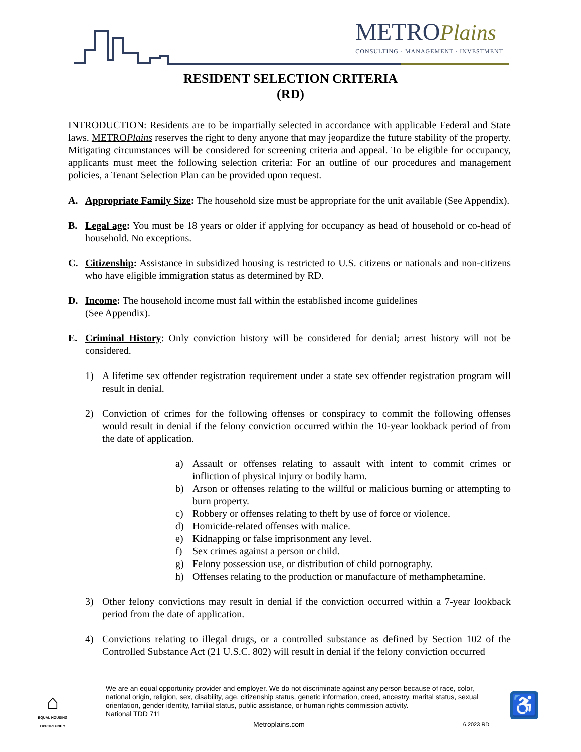METROPlains
CONSULTING · MANAGEMENT · INVESTMENT
RESIDENT SELECTION CRITERIA
(RD)
INTRODUCTION: Residents are to be impartially selected in accordance with applicable Federal and State laws. METROPlains reserves the right to deny anyone that may jeopardize the future stability of the property. Mitigating circumstances will be considered for screening criteria and appeal. To be eligible for occupancy, applicants must meet the following selection criteria: For an outline of our procedures and management policies, a Tenant Selection Plan can be provided upon request.
A. Appropriate Family Size: The household size must be appropriate for the unit available (See Appendix).
B. Legal age: You must be 18 years or older if applying for occupancy as head of household or co-head of household. No exceptions.
C. Citizenship: Assistance in subsidized housing is restricted to U.S. citizens or nationals and non-citizens who have eligible immigration status as determined by RD.
D. Income: The household income must fall within the established income guidelines
(See Appendix).
E. Criminal History: Only conviction history will be considered for denial; arrest history will not be considered.
1) A lifetime sex offender registration requirement under a state sex offender registration program will result in denial.
2) Conviction of crimes for the following offenses or conspiracy to commit the following offenses would result in denial if the felony conviction occurred within the 10-year lookback period of from the date of application.
a) Assault or offenses relating to assault with intent to commit crimes or infliction of physical injury or bodily harm.
b) Arson or offenses relating to the willful or malicious burning or attempting to burn property.
c) Robbery or offenses relating to theft by use of force or violence.
d) Homicide-related offenses with malice.
e) Kidnapping or false imprisonment any level.
f) Sex crimes against a person or child.
g) Felony possession use, or distribution of child pornography.
h) Offenses relating to the production or manufacture of methamphetamine.
3) Other felony convictions may result in denial if the conviction occurred within a 7-year lookback period from the date of application.
4) Convictions relating to illegal drugs, or a controlled substance as defined by Section 102 of the Controlled Substance Act (21 U.S.C. 802) will result in denial if the felony conviction occurred
⌂
EQUAL HOUSING OPPORTUNITY
We are an equal opportunity provider and employer. We do not discriminate against any person because of race, color, national origin, religion, sex, disability, age, citizenship status, genetic information, creed, ancestry, marital status, sexual orientation, gender identity, familial status, public assistance, or human rights commission activity.
National TDD 711
♿
Metroplains.com 6.2023 RD